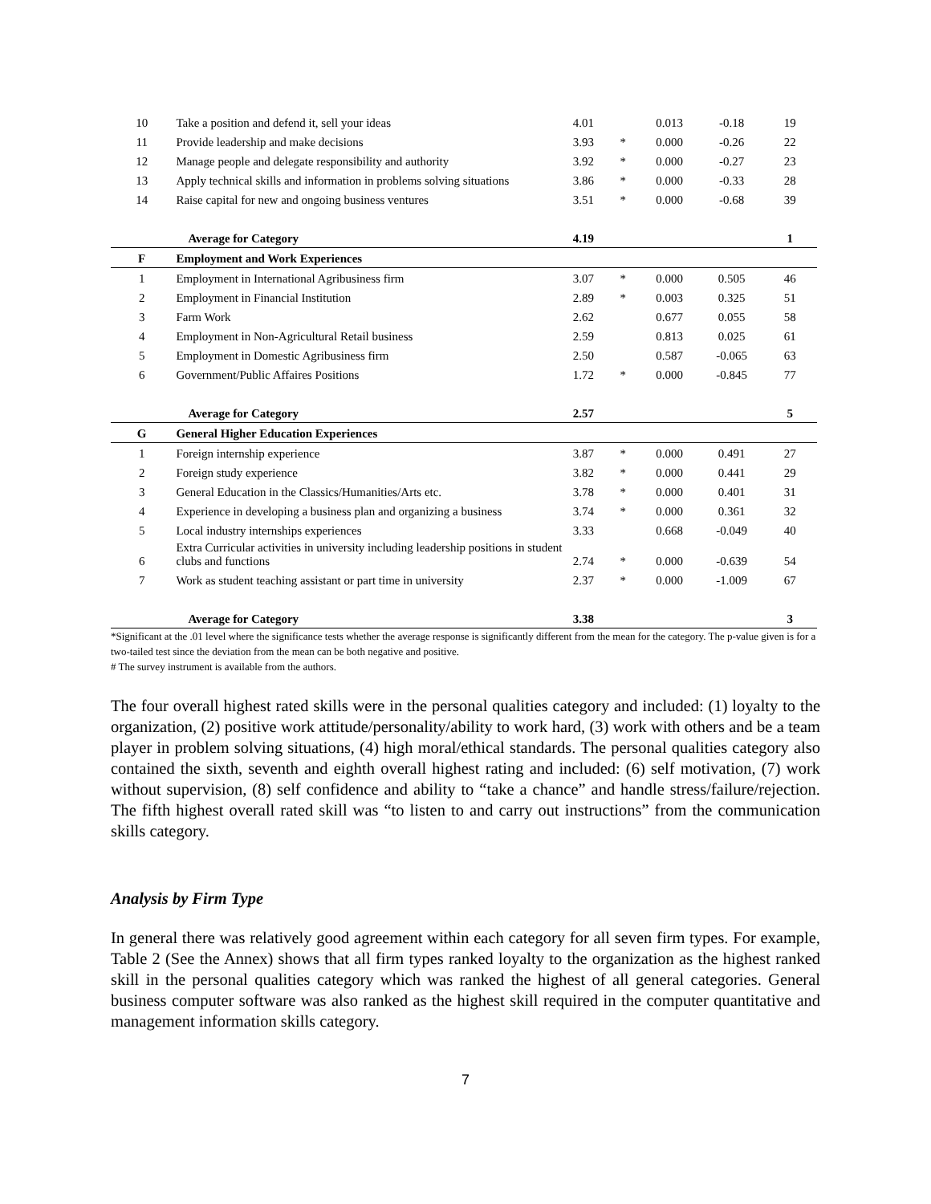| 10 | Take a position and defend it, sell your ideas | 4.01 | | 0.013 | -0.18 | 19 |
| 11 | Provide leadership and make decisions | 3.93 | * | 0.000 | -0.26 | 22 |
| 12 | Manage people and delegate responsibility and authority | 3.92 | * | 0.000 | -0.27 | 23 |
| 13 | Apply technical skills and information in problems solving situations | 3.86 | * | 0.000 | -0.33 | 28 |
| 14 | Raise capital for new and ongoing business ventures | 3.51 | * | 0.000 | -0.68 | 39 |
| | Average for Category | 4.19 | | | | 1 |
| F | Employment and Work Experiences | | | | | |
| 1 | Employment in International Agribusiness firm | 3.07 | * | 0.000 | 0.505 | 46 |
| 2 | Employment in Financial Institution | 2.89 | * | 0.003 | 0.325 | 51 |
| 3 | Farm Work | 2.62 | | 0.677 | 0.055 | 58 |
| 4 | Employment in Non-Agricultural Retail business | 2.59 | | 0.813 | 0.025 | 61 |
| 5 | Employment in Domestic Agribusiness firm | 2.50 | | 0.587 | -0.065 | 63 |
| 6 | Government/Public Affaires Positions | 1.72 | * | 0.000 | -0.845 | 77 |
| | Average for Category | 2.57 | | | | 5 |
| G | General Higher Education Experiences | | | | | |
| 1 | Foreign internship experience | 3.87 | * | 0.000 | 0.491 | 27 |
| 2 | Foreign study experience | 3.82 | * | 0.000 | 0.441 | 29 |
| 3 | General Education in the Classics/Humanities/Arts etc. | 3.78 | * | 0.000 | 0.401 | 31 |
| 4 | Experience in developing a business plan and organizing a business | 3.74 | * | 0.000 | 0.361 | 32 |
| 5 | Local industry internships experiences | 3.33 | | 0.668 | -0.049 | 40 |
| 6 | Extra Curricular activities in university including leadership positions in student clubs and functions | 2.74 | * | 0.000 | -0.639 | 54 |
| 7 | Work as student teaching assistant or part time in university | 2.37 | * | 0.000 | -1.009 | 67 |
| | Average for Category | 3.38 | | | | 3 |
*Significant at the .01 level where the significance tests whether the average response is significantly different from the mean for the category. The p-value given is for a two-tailed test since the deviation from the mean can be both negative and positive.
# The survey instrument is available from the authors.
The four overall highest rated skills were in the personal qualities category and included: (1) loyalty to the organization, (2) positive work attitude/personality/ability to work hard, (3) work with others and be a team player in problem solving situations, (4) high moral/ethical standards. The personal qualities category also contained the sixth, seventh and eighth overall highest rating and included: (6) self motivation, (7) work without supervision, (8) self confidence and ability to “take a chance” and handle stress/failure/rejection. The fifth highest overall rated skill was “to listen to and carry out instructions” from the communication skills category.
Analysis by Firm Type
In general there was relatively good agreement within each category for all seven firm types. For example, Table 2 (See the Annex) shows that all firm types ranked loyalty to the organization as the highest ranked skill in the personal qualities category which was ranked the highest of all general categories. General business computer software was also ranked as the highest skill required in the computer quantitative and management information skills category.
7